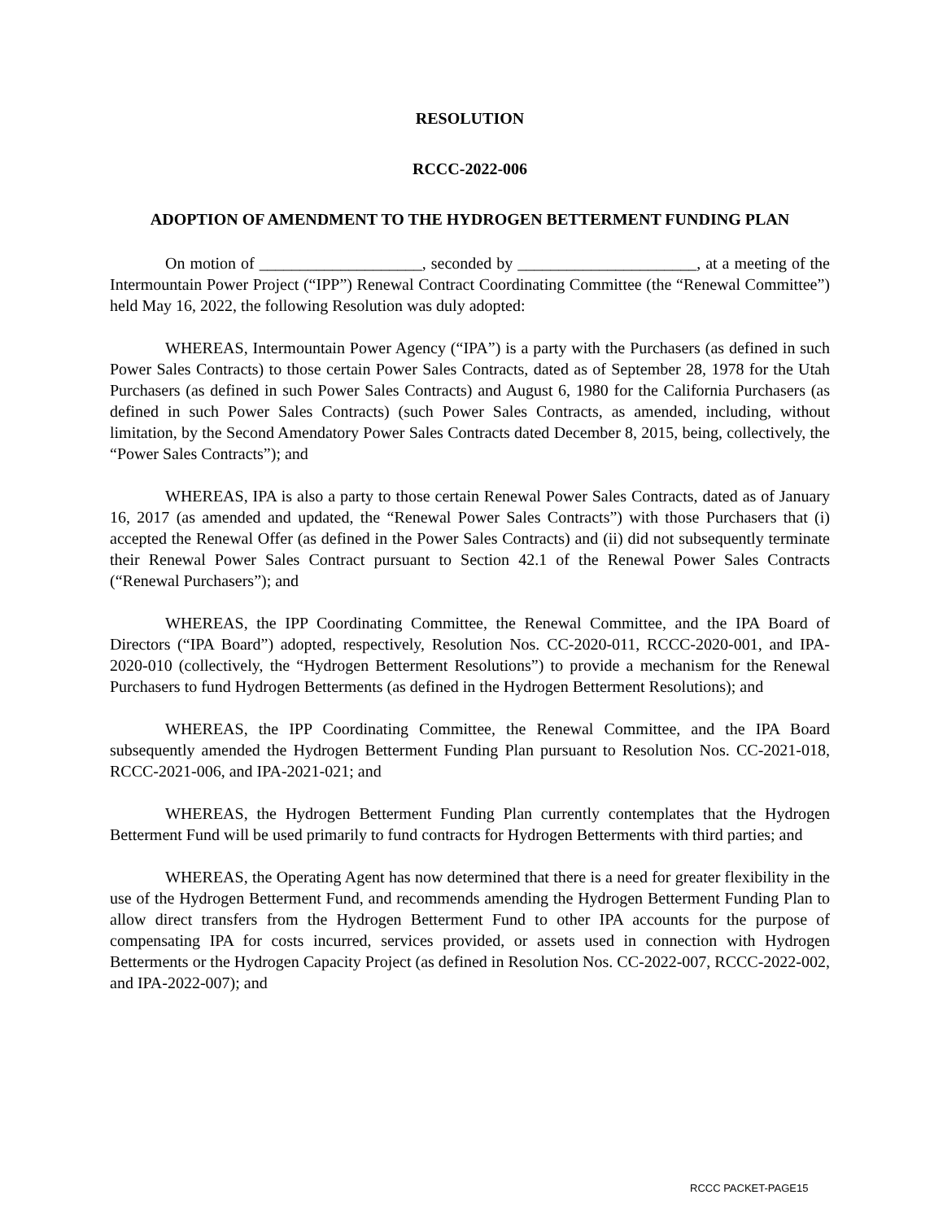RESOLUTION
RCCC-2022-006
ADOPTION OF AMENDMENT TO THE HYDROGEN BETTERMENT FUNDING PLAN
On motion of ____________________, seconded by ______________________, at a meeting of the Intermountain Power Project (“IPP”) Renewal Contract Coordinating Committee (the “Renewal Committee”) held May 16, 2022, the following Resolution was duly adopted:
WHEREAS, Intermountain Power Agency (“IPA”) is a party with the Purchasers (as defined in such Power Sales Contracts) to those certain Power Sales Contracts, dated as of September 28, 1978 for the Utah Purchasers (as defined in such Power Sales Contracts) and August 6, 1980 for the California Purchasers (as defined in such Power Sales Contracts) (such Power Sales Contracts, as amended, including, without limitation, by the Second Amendatory Power Sales Contracts dated December 8, 2015, being, collectively, the “Power Sales Contracts”); and
WHEREAS, IPA is also a party to those certain Renewal Power Sales Contracts, dated as of January 16, 2017 (as amended and updated, the “Renewal Power Sales Contracts”) with those Purchasers that (i) accepted the Renewal Offer (as defined in the Power Sales Contracts) and (ii) did not subsequently terminate their Renewal Power Sales Contract pursuant to Section 42.1 of the Renewal Power Sales Contracts (“Renewal Purchasers”); and
WHEREAS, the IPP Coordinating Committee, the Renewal Committee, and the IPA Board of Directors (“IPA Board”) adopted, respectively, Resolution Nos. CC-2020-011, RCCC-2020-001, and IPA-2020-010 (collectively, the “Hydrogen Betterment Resolutions”) to provide a mechanism for the Renewal Purchasers to fund Hydrogen Betterments (as defined in the Hydrogen Betterment Resolutions); and
WHEREAS, the IPP Coordinating Committee, the Renewal Committee, and the IPA Board subsequently amended the Hydrogen Betterment Funding Plan pursuant to Resolution Nos. CC-2021-018, RCCC-2021-006, and IPA-2021-021; and
WHEREAS, the Hydrogen Betterment Funding Plan currently contemplates that the Hydrogen Betterment Fund will be used primarily to fund contracts for Hydrogen Betterments with third parties; and
WHEREAS, the Operating Agent has now determined that there is a need for greater flexibility in the use of the Hydrogen Betterment Fund, and recommends amending the Hydrogen Betterment Funding Plan to allow direct transfers from the Hydrogen Betterment Fund to other IPA accounts for the purpose of compensating IPA for costs incurred, services provided, or assets used in connection with Hydrogen Betterments or the Hydrogen Capacity Project (as defined in Resolution Nos. CC-2022-007, RCCC-2022-002, and IPA-2022-007); and
RCCC PACKET-PAGE15